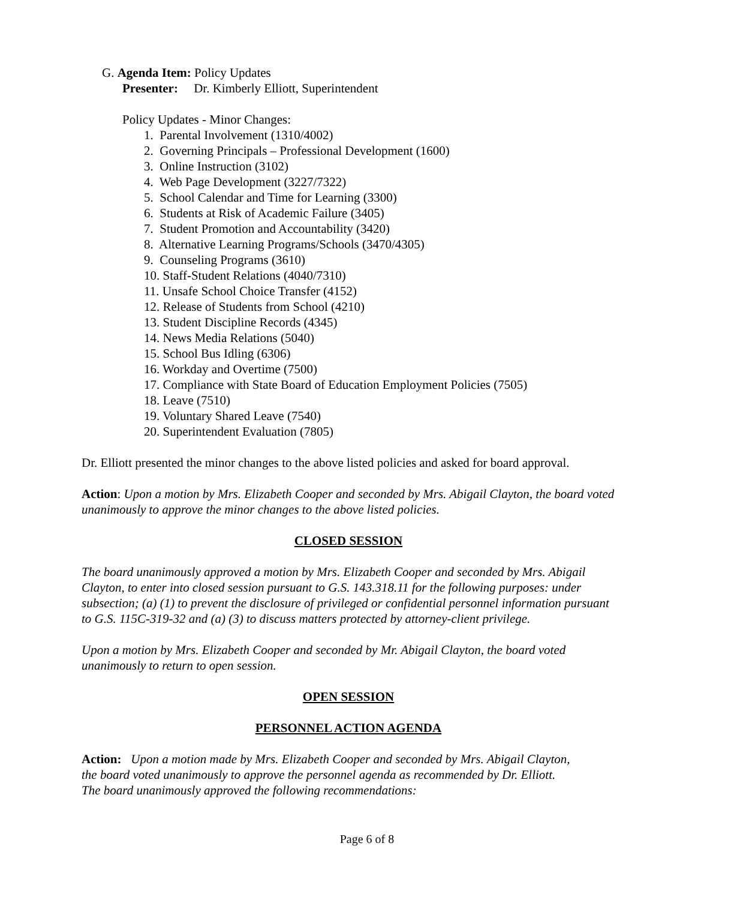G. Agenda Item: Policy Updates
Presenter: Dr. Kimberly Elliott, Superintendent
Policy Updates - Minor Changes:
1. Parental Involvement (1310/4002)
2. Governing Principals – Professional Development (1600)
3. Online Instruction (3102)
4. Web Page Development (3227/7322)
5. School Calendar and Time for Learning (3300)
6. Students at Risk of Academic Failure (3405)
7. Student Promotion and Accountability (3420)
8. Alternative Learning Programs/Schools (3470/4305)
9. Counseling Programs (3610)
10. Staff-Student Relations (4040/7310)
11. Unsafe School Choice Transfer (4152)
12. Release of Students from School (4210)
13. Student Discipline Records (4345)
14. News Media Relations (5040)
15. School Bus Idling (6306)
16. Workday and Overtime (7500)
17. Compliance with State Board of Education Employment Policies (7505)
18. Leave (7510)
19. Voluntary Shared Leave (7540)
20. Superintendent Evaluation (7805)
Dr. Elliott presented the minor changes to the above listed policies and asked for board approval.
Action: Upon a motion by Mrs. Elizabeth Cooper and seconded by Mrs. Abigail Clayton, the board voted unanimously to approve the minor changes to the above listed policies.
CLOSED SESSION
The board unanimously approved a motion by Mrs. Elizabeth Cooper and seconded by Mrs. Abigail Clayton, to enter into closed session pursuant to G.S. 143.318.11 for the following purposes: under subsection; (a) (1) to prevent the disclosure of privileged or confidential personnel information pursuant to G.S. 115C-319-32 and (a) (3) to discuss matters protected by attorney-client privilege.
Upon a motion by Mrs. Elizabeth Cooper and seconded by Mr. Abigail Clayton, the board voted unanimously to return to open session.
OPEN SESSION
PERSONNEL ACTION AGENDA
Action: Upon a motion made by Mrs. Elizabeth Cooper and seconded by Mrs. Abigail Clayton, the board voted unanimously to approve the personnel agenda as recommended by Dr. Elliott. The board unanimously approved the following recommendations:
Page 6 of 8